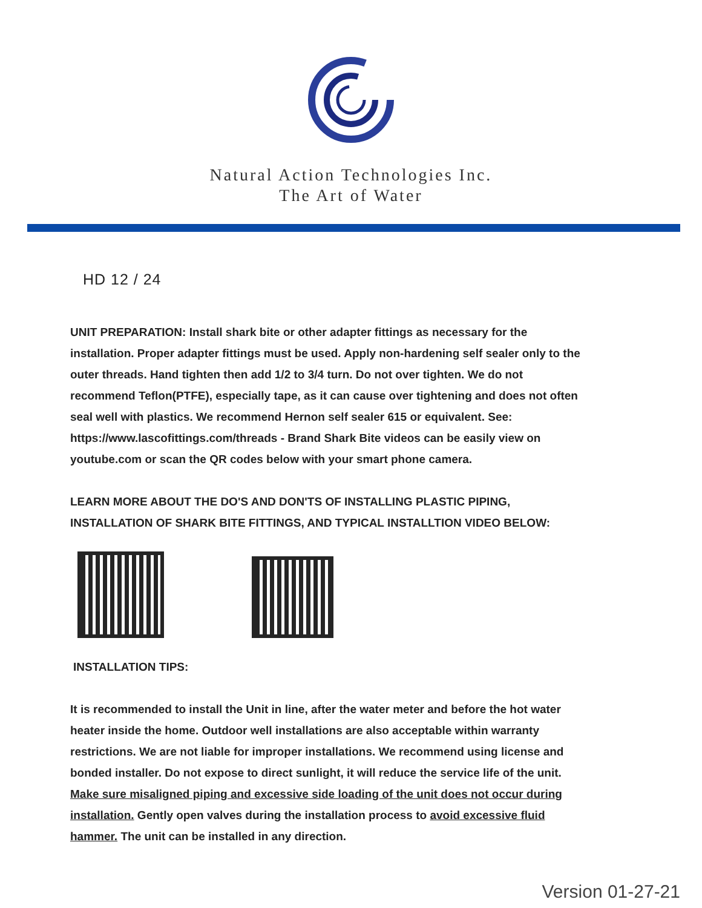Natural Action Technologies Inc.
The Art of Water
HD 12 / 24
UNIT PREPARATION: Install shark bite or other adapter fittings as necessary for the installation. Proper adapter fittings must be used. Apply non-hardening self sealer only to the outer threads. Hand tighten then add 1/2 to 3/4 turn. Do not over tighten. We do not recommend Teflon(PTFE), especially tape, as it can cause over tightening and does not often seal well with plastics. We recommend Hernon self sealer 615 or equivalent. See: https://www.lascofittings.com/threads - Brand Shark Bite videos can be easily view on youtube.com or scan the QR codes below with your smart phone camera.
LEARN MORE ABOUT THE DO'S AND DON'TS OF INSTALLING PLASTIC PIPING, INSTALLATION OF SHARK BITE FITTINGS, AND TYPICAL INSTALLTION VIDEO BELOW:
INSTALLATION TIPS:
It is recommended to install the Unit in line, after the water meter and before the hot water heater inside the home. Outdoor well installations are also acceptable within warranty restrictions. We are not liable for improper installations. We recommend using license and bonded installer. Do not expose to direct sunlight, it will reduce the service life of the unit. Make sure misaligned piping and excessive side loading of the unit does not occur during installation. Gently open valves during the installation process to avoid excessive fluid hammer. The unit can be installed in any direction.
Version 01-27-21